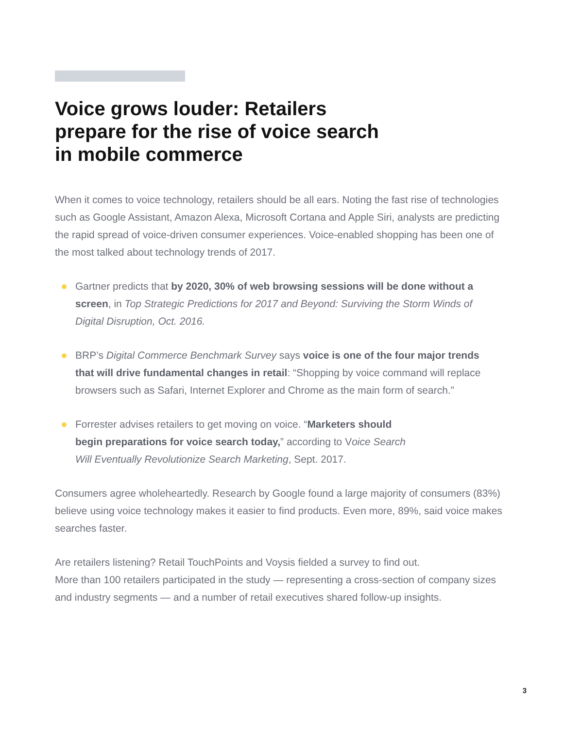Voice grows louder: Retailers
prepare for the rise of voice search
in mobile commerce
When it comes to voice technology, retailers should be all ears. Noting the fast rise of technologies such as Google Assistant, Amazon Alexa, Microsoft Cortana and Apple Siri, analysts are predicting the rapid spread of voice-driven consumer experiences. Voice-enabled shopping has been one of the most talked about technology trends of 2017.
Gartner predicts that by 2020, 30% of web browsing sessions will be done without a screen, in Top Strategic Predictions for 2017 and Beyond: Surviving the Storm Winds of Digital Disruption, Oct. 2016.
BRP’s Digital Commerce Benchmark Survey says voice is one of the four major trends that will drive fundamental changes in retail: “Shopping by voice command will replace browsers such as Safari, Internet Explorer and Chrome as the main form of search.”
Forrester advises retailers to get moving on voice. “Marketers should
begin preparations for voice search today,” according to Voice Search
Will Eventually Revolutionize Search Marketing, Sept. 2017.
Consumers agree wholeheartedly. Research by Google found a large majority of consumers (83%) believe using voice technology makes it easier to find products. Even more, 89%, said voice makes searches faster.
Are retailers listening? Retail TouchPoints and Voysis fielded a survey to find out.
More than 100 retailers participated in the study — representing a cross-section of company sizes and industry segments — and a number of retail executives shared follow-up insights.
3